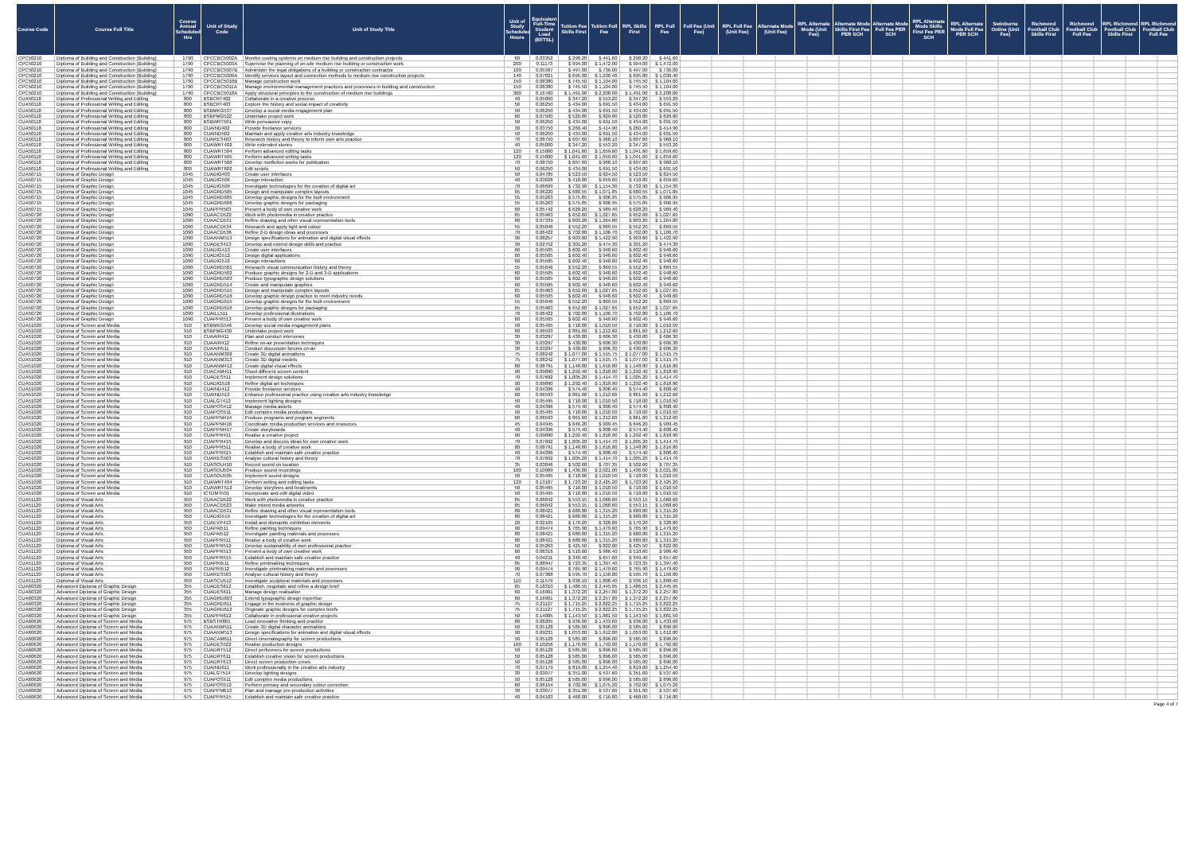| Course Code | Course Full Title | Course Annual Scheduled Hrs | Unit of Study Code | Unit of Study Title | Unit of Study Scheduled Hours | Equivalent Full-Time Student Load (EFTSL) | Tuition Fee Skills First | Tuition Full Fee | RPL Skills First | RPL Full Fee | Full Fee (Unit Fee) | RPL Full Fee (Unit Fee) | Alternate Mode (Unit Fee) | RPL Alternate Mode (Unit Fee) | Alternate Mode Skills First Fee PER SCH | Alternate Mode Full Fee PER SCH | RPL Alternate Mode Skills First Fee PER SCH | RPL Alternate Mode Full Fee PER SCH | Swinburne Online (Unit Fee) | Richmond Football Club Skills First | Richmond Football Club Full Fee | RPL Richmond Football Club Skills First | RPL Richmond Football Club Full Fee |
| --- | --- | --- | --- | --- | --- | --- | --- | --- | --- | --- | --- | --- | --- | --- | --- | --- | --- | --- | --- | --- | --- | --- | --- |
| CPC50210 | Diploma of Building and Construction (Building) | 1790 | CPCCBC5002A | Monitor costing systems on medium rise building and construction projects | 60 | 0.03352 | $ 298.20 | $ 441.60 | $ 298.20 | $ 441.60 | | | | | | | | | | | | | |
| CPC50210 | Diploma of Building and Construction (Building) | 1790 | CPCCBC5003A | Supervise the planning of on-site medium rise building or construction work | 200 | 0.11173 | $ 994.00 | $ 1,472.00 | $ 994.00 | $ 1,472.00 | | | | | | | | | | | | | |
| CPC50210 | Diploma of Building and Construction (Building) | 1790 | CPCCBC5007B | Administer the legal obligations of a building or construction contractor | 100 | 0.05587 | $ 497.00 | $ 736.00 | $ 497.00 | $ 736.00 | | | | | | | | | | | | | |
| CPC50210 | Diploma of Building and Construction (Building) | 1790 | CPCCBC5009A | Identify services layout and connection methods to medium rise construction projects | 140 | 0.07821 | $ 695.80 | $ 1,030.40 | $ 695.80 | $ 1,030.40 | | | | | | | | | | | | | |
| CPC50210 | Diploma of Building and Construction (Building) | 1790 | CPCCBC5010B | Manage construction work | 150 | 0.08380 | $ 745.50 | $ 1,104.00 | $ 745.50 | $ 1,104.00 | | | | | | | | | | | | | |
| CPC50210 | Diploma of Building and Construction (Building) | 1790 | CPCCBC5011A | Manage environmental management practices and processes in building and construction | 150 | 0.08380 | $ 745.50 | $ 1,104.00 | $ 745.50 | $ 1,104.00 | | | | | | | | | | | | | |
| CPC50210 | Diploma of Building and Construction (Building) | 1790 | CPCCBC5018A | Apply structural principles to the construction of medium rise buildings | 300 | 0.16760 | $ 1,491.00 | $ 2,208.00 | $ 1,491.00 | $ 2,208.00 | | | | | | | | | | | | | |
| CUA50118 | Diploma of Professional Writing and Editing | 800 | BSBCRT402 | Collaborate in a creative process | 40 | 0.05000 | $ 347.20 | $ 553.20 | $ 347.20 | $ 553.20 | | | | | | | | | | | | | |
| CUA50118 | Diploma of Professional Writing and Editing | 800 | BSBCRT403 | Explore the history and social impact of creativity | 50 | 0.06250 | $ 434.00 | $ 691.50 | $ 434.00 | $ 691.50 | | | | | | | | | | | | | |
| CUA50118 | Diploma of Professional Writing and Editing | 800 | BSBMKG537 | Develop a social media engagement plan | 50 | 0.06250 | $ 434.00 | $ 691.50 | $ 434.00 | $ 691.50 | | | | | | | | | | | | | |
| CUA50118 | Diploma of Professional Writing and Editing | 800 | BSBPMG522 | Undertake project work | 60 | 0.07500 | $ 520.80 | $ 829.80 | $ 520.80 | $ 829.80 | | | | | | | | | | | | | |
| CUA50118 | Diploma of Professional Writing and Editing | 800 | BSBWRT501 | Write persuasive copy | 50 | 0.06250 | $ 434.00 | $ 691.50 | $ 434.00 | $ 691.50 | | | | | | | | | | | | | |
| CUA50118 | Diploma of Professional Writing and Editing | 800 | CUAIND402 | Provide freelance services | 30 | 0.03750 | $ 260.40 | $ 414.90 | $ 260.40 | $ 414.90 | | | | | | | | | | | | | |
| CUA50118 | Diploma of Professional Writing and Editing | 800 | CUAIND502 | Maintain and apply creative arts industry knowledge | 50 | 0.06250 | $ 434.00 | $ 691.50 | $ 434.00 | $ 691.50 | | | | | | | | | | | | | |
| CUA50118 | Diploma of Professional Writing and Editing | 800 | CUARES403 | Research history and theory to inform own arts practice | 70 | 0.08750 | $ 607.60 | $ 968.10 | $ 607.60 | $ 968.10 | | | | | | | | | | | | | |
| CUA50118 | Diploma of Professional Writing and Editing | 800 | CUAWRT402 | Write extended stories | 40 | 0.05000 | $ 347.20 | $ 553.20 | $ 347.20 | $ 553.20 | | | | | | | | | | | | | |
| CUA50118 | Diploma of Professional Writing and Editing | 800 | CUAWRT504 | Perform advanced editing tasks | 120 | 0.15000 | $ 1,041.60 | $ 1,659.60 | $ 1,041.60 | $ 1,659.60 | | | | | | | | | | | | | |
| CUA50118 | Diploma of Professional Writing and Editing | 800 | CUAWRT505 | Perform advanced writing tasks | 120 | 0.15000 | $ 1,041.60 | $ 1,659.60 | $ 1,041.60 | $ 1,659.60 | | | | | | | | | | | | | |
| CUA50118 | Diploma of Professional Writing and Editing | 800 | CUAWRT506 | Develop nonfiction works for publication | 70 | 0.08750 | $ 607.60 | $ 968.10 | $ 607.60 | $ 968.10 | | | | | | | | | | | | | |
| CUA50118 | Diploma of Professional Writing and Editing | 800 | CUAWRT602 | Edit scripts | 50 | 0.06250 | $ 434.00 | $ 691.50 | $ 434.00 | $ 691.50 | | | | | | | | | | | | | |
| CUA50715 | Diploma of Graphic Design | 1045 | CUADIG403 | Create user interfaces | 50 | 0.04785 | $ 523.50 | $ 824.50 | $ 523.50 | $ 824.50 | | | | | | | | | | | | | |
| CUA50715 | Diploma of Graphic Design | 1045 | CUADIG506 | Design interaction | 40 | 0.03828 | $ 418.80 | $ 659.60 | $ 418.80 | $ 659.60 | | | | | | | | | | | | | |
| CUA50715 | Diploma of Graphic Design | 1045 | CUADIG509 | Investigate technologies for the creation of digital art | 70 | 0.06699 | $ 732.90 | $ 1,154.30 | $ 732.90 | $ 1,154.30 | | | | | | | | | | | | | |
| CUA50715 | Diploma of Graphic Design | 1045 | CUAGRD505 | Design and manipulate complex layouts | 65 | 0.06220 | $ 680.55 | $ 1,071.85 | $ 680.55 | $ 1,071.85 | | | | | | | | | | | | | |
| CUA50715 | Diploma of Graphic Design | 1045 | CUAGRD605 | Develop graphic designs for the built environment | 55 | 0.05263 | $ 575.85 | $ 906.95 | $ 575.85 | $ 906.95 | | | | | | | | | | | | | |
| CUA50715 | Diploma of Graphic Design | 1045 | CUAGRD606 | Develop graphic designs for packaging | 55 | 0.05263 | $ 575.85 | $ 906.95 | $ 575.85 | $ 906.95 | | | | | | | | | | | | | |
| CUA50715 | Diploma of Graphic Design | 1045 | CUAPPR503 | Present a body of own creative work | 60 | 0.05742 | $ 628.20 | $ 989.40 | $ 628.20 | $ 989.40 | | | | | | | | | | | | | |
| CUA50720 | Diploma of Graphic Design | 1090 | CUAACD522 | Work with photomedia in creative practice | 65 | 0.05963 | $ 652.60 | $ 1,027.65 | $ 652.60 | $ 1,027.65 | | | | | | | | | | | | | |
| CUA50720 | Diploma of Graphic Design | 1090 | CUAACD531 | Refine drawing and other visual representation tools | 80 | 0.07339 | $ 803.20 | $ 1,264.80 | $ 803.20 | $ 1,264.80 | | | | | | | | | | | | | |
| CUA50720 | Diploma of Graphic Design | 1090 | CUAACD534 | Research and apply light and colour | 55 | 0.05046 | $ 552.20 | $ 869.55 | $ 552.20 | $ 869.55 | | | | | | | | | | | | | |
| CUA50720 | Diploma of Graphic Design | 1090 | CUAACD536 | Refine 2-D design ideas and processes | 70 | 0.06422 | $ 702.80 | $ 1,106.70 | $ 702.80 | $ 1,106.70 | | | | | | | | | | | | | |
| CUA50720 | Diploma of Graphic Design | 1090 | CUAANM513 | Design specifications for animation and digital visual effects | 90 | 0.08257 | $ 903.60 | $ 1,422.90 | $ 903.60 | $ 1,422.90 | | | | | | | | | | | | | |
| CUA50720 | Diploma of Graphic Design | 1090 | CUADES413 | Develop and extend design skills and practice | 30 | 0.02752 | $ 301.20 | $ 474.30 | $ 301.20 | $ 474.30 | | | | | | | | | | | | | |
| CUA50720 | Diploma of Graphic Design | 1090 | CUADIG413 | Create user interfaces | 60 | 0.05505 | $ 602.40 | $ 948.60 | $ 602.40 | $ 948.60 | | | | | | | | | | | | | |
| CUA50720 | Diploma of Graphic Design | 1090 | CUADIG512 | Design digital applications | 60 | 0.05505 | $ 602.40 | $ 948.60 | $ 602.40 | $ 948.60 | | | | | | | | | | | | | |
| CUA50720 | Diploma of Graphic Design | 1090 | CUADIG516 | Design interactions | 60 | 0.05505 | $ 602.40 | $ 948.60 | $ 602.40 | $ 948.60 | | | | | | | | | | | | | |
| CUA50720 | Diploma of Graphic Design | 1090 | CUAGRD501 | Research visual communication history and theory | 55 | 0.05046 | $ 552.20 | $ 869.55 | $ 552.20 | $ 869.55 | | | | | | | | | | | | | |
| CUA50720 | Diploma of Graphic Design | 1090 | CUAGRD502 | Produce graphic designs for 2-D and 3-D applications | 60 | 0.05505 | $ 602.40 | $ 948.60 | $ 602.40 | $ 948.60 | | | | | | | | | | | | | |
| CUA50720 | Diploma of Graphic Design | 1090 | CUAGRD503 | Produce typographic design solutions | 60 | 0.05505 | $ 602.40 | $ 948.60 | $ 602.40 | $ 948.60 | | | | | | | | | | | | | |
| CUA50720 | Diploma of Graphic Design | 1090 | CUAGRD514 | Create and manipulate graphics | 60 | 0.05505 | $ 602.40 | $ 948.60 | $ 602.40 | $ 948.60 | | | | | | | | | | | | | |
| CUA50720 | Diploma of Graphic Design | 1090 | CUAGRD515 | Design and manipulate complex layouts | 65 | 0.05963 | $ 652.60 | $ 1,027.65 | $ 652.60 | $ 1,027.65 | | | | | | | | | | | | | |
| CUA50720 | Diploma of Graphic Design | 1090 | CUAGRD516 | Develop graphic design practice to meet industry needs | 60 | 0.05505 | $ 602.40 | $ 948.60 | $ 602.40 | $ 948.60 | | | | | | | | | | | | | |
| CUA50720 | Diploma of Graphic Design | 1090 | CUAGRD615 | Develop graphic designs for the built environment | 55 | 0.05046 | $ 552.20 | $ 869.55 | $ 552.20 | $ 869.55 | | | | | | | | | | | | | |
| CUA50720 | Diploma of Graphic Design | 1090 | CUAGRD616 | Develop graphic designs for packaging | 65 | 0.05963 | $ 652.60 | $ 1,027.65 | $ 652.60 | $ 1,027.65 | | | | | | | | | | | | | |
| CUA50720 | Diploma of Graphic Design | 1090 | CUAILL511 | Develop professional illustrations | 70 | 0.06422 | $ 702.80 | $ 1,106.70 | $ 702.80 | $ 1,106.70 | | | | | | | | | | | | | |
| CUA50720 | Diploma of Graphic Design | 1090 | CUAPPR513 | Present a body of own creative work | 60 | 0.05505 | $ 602.40 | $ 948.60 | $ 602.40 | $ 948.60 | | | | | | | | | | | | | |
| CUA51020 | Diploma of Screen and Media | 910 | BSBMKG546 | Develop social media engagement plans | 50 | 0.05495 | $ 718.00 | $ 1,010.50 | $ 718.00 | $ 1,010.50 | | | | | | | | | | | | | |
| CUA51020 | Diploma of Screen and Media | 910 | BSBPMG430 | Undertake project work | 60 | 0.06593 | $ 861.60 | $ 1,212.60 | $ 861.60 | $ 1,212.60 | | | | | | | | | | | | | |
| CUA51020 | Diploma of Screen and Media | 910 | CUAAIR411 | Plan and conduct interviews | 30 | 0.03297 | $ 430.80 | $ 606.30 | $ 430.80 | $ 606.30 | | | | | | | | | | | | | |
| CUA51020 | Diploma of Screen and Media | 910 | CUAAIR412 | Refine on-air presentation techniques | 30 | 0.03297 | $ 430.80 | $ 606.30 | $ 430.80 | $ 606.30 | | | | | | | | | | | | | |
| CUA51020 | Diploma of Screen and Media | 910 | CUAAIR511 | Conduct discussion forums on-air | 30 | 0.03297 | $ 430.80 | $ 606.30 | $ 430.80 | $ 606.30 | | | | | | | | | | | | | |
| CUA51020 | Diploma of Screen and Media | 910 | CUAANM302 | Create 3D digital animations | 75 | 0.08242 | $ 1,077.00 | $ 1,515.75 | $ 1,077.00 | $ 1,515.75 | | | | | | | | | | | | | |
| CUA51020 | Diploma of Screen and Media | 910 | CUAANM313 | Create 3D digital models | 75 | 0.08242 | $ 1,077.00 | $ 1,515.75 | $ 1,077.00 | $ 1,515.75 | | | | | | | | | | | | | |
| CUA51020 | Diploma of Screen and Media | 910 | CUAANM412 | Create digital visual effects | 80 | 0.08791 | $ 1,148.80 | $ 1,616.80 | $ 1,148.80 | $ 1,616.80 | | | | | | | | | | | | | |
| CUA51020 | Diploma of Screen and Media | 910 | CUACAM411 | Shoot different screen content | 90 | 0.09890 | $ 1,292.40 | $ 1,818.90 | $ 1,292.40 | $ 1,818.90 | | | | | | | | | | | | | |
| CUA51020 | Diploma of Screen and Media | 910 | CUADES511 | Implement design solutions | 70 | 0.07692 | $ 1,005.20 | $ 1,414.70 | $ 1,005.20 | $ 1,414.70 | | | | | | | | | | | | | |
| CUA51020 | Diploma of Screen and Media | 910 | CUADIG518 | Refine digital art techniques | 90 | 0.09890 | $ 1,292.40 | $ 1,818.90 | $ 1,292.40 | $ 1,818.90 | | | | | | | | | | | | | |
| CUA51020 | Diploma of Screen and Media | 910 | CUAIND412 | Provide freelance services | 40 | 0.04396 | $ 574.40 | $ 808.40 | $ 574.40 | $ 808.40 | | | | | | | | | | | | | |
| CUA51020 | Diploma of Screen and Media | 910 | CUAIND512 | Enhance professional practice using creative arts industry knowledge | 60 | 0.06593 | $ 861.60 | $ 1,212.60 | $ 861.60 | $ 1,212.60 | | | | | | | | | | | | | |
| CUA51020 | Diploma of Screen and Media | 910 | CUALGT412 | Implement lighting designs | 50 | 0.05495 | $ 718.00 | $ 1,010.50 | $ 718.00 | $ 1,010.50 | | | | | | | | | | | | | |
| CUA51020 | Diploma of Screen and Media | 910 | CUAPOS412 | Manage media assets | 40 | 0.04396 | $ 574.40 | $ 808.40 | $ 574.40 | $ 808.40 | | | | | | | | | | | | | |
| CUA51020 | Diploma of Screen and Media | 910 | CUAPOS511 | Edit complex media productions | 50 | 0.05495 | $ 718.00 | $ 1,010.50 | $ 718.00 | $ 1,010.50 | | | | | | | | | | | | | |
| CUA51020 | Diploma of Screen and Media | 910 | CUAPPM414 | Produce programs and program segments | 60 | 0.06593 | $ 861.60 | $ 1,212.60 | $ 861.60 | $ 1,212.60 | | | | | | | | | | | | | |
| CUA51020 | Diploma of Screen and Media | 910 | CUAPPM416 | Coordinate media production services and resources | 45 | 0.04945 | $ 646.20 | $ 909.45 | $ 646.20 | $ 909.45 | | | | | | | | | | | | | |
| CUA51020 | Diploma of Screen and Media | 910 | CUAPPM417 | Create storyboards | 40 | 0.04396 | $ 574.40 | $ 808.40 | $ 574.40 | $ 808.40 | | | | | | | | | | | | | |
| CUA51020 | Diploma of Screen and Media | 910 | CUAPPR411 | Realise a creative project | 90 | 0.09890 | $ 1,292.40 | $ 1,818.90 | $ 1,292.40 | $ 1,818.90 | | | | | | | | | | | | | |
| CUA51020 | Diploma of Screen and Media | 910 | CUAPPR415 | Develop and discuss ideas for own creative work | 70 | 0.07692 | $ 1,005.20 | $ 1,414.70 | $ 1,005.20 | $ 1,414.70 | | | | | | | | | | | | | |
| CUA51020 | Diploma of Screen and Media | 910 | CUAPPR511 | Realise a body of creative work | 80 | 0.08791 | $ 1,148.80 | $ 1,616.80 | $ 1,148.80 | $ 1,616.80 | | | | | | | | | | | | | |
| CUA51020 | Diploma of Screen and Media | 910 | CUAPPR515 | Establish and maintain safe creative practice | 40 | 0.04396 | $ 574.40 | $ 808.40 | $ 574.40 | $ 808.40 | | | | | | | | | | | | | |
| CUA51020 | Diploma of Screen and Media | 910 | CUARES503 | Analyse cultural history and theory | 70 | 0.07692 | $ 1,005.20 | $ 1,414.70 | $ 1,005.20 | $ 1,414.70 | | | | | | | | | | | | | |
| CUA51020 | Diploma of Screen and Media | 910 | CUASOU410 | Record sound on location | 35 | 0.03846 | $ 502.60 | $ 707.35 | $ 502.60 | $ 707.35 | | | | | | | | | | | | | |
| CUA51020 | Diploma of Screen and Media | 910 | CUASOU504 | Produce sound recordings | 100 | 0.10989 | $ 1,436.00 | $ 2,021.00 | $ 1,436.00 | $ 2,021.00 | | | | | | | | | | | | | |
| CUA51020 | Diploma of Screen and Media | 910 | CUASOU505 | Implement sound designs | 50 | 0.05495 | $ 718.00 | $ 1,010.50 | $ 718.00 | $ 1,010.50 | | | | | | | | | | | | | |
| CUA51020 | Diploma of Screen and Media | 910 | CUAWRT404 | Perform writing and editing tasks | 120 | 0.13187 | $ 1,723.20 | $ 2,425.20 | $ 1,723.20 | $ 2,425.20 | | | | | | | | | | | | | |
| CUA51020 | Diploma of Screen and Media | 910 | CUAWRT512 | Develop storylines and treatments | 50 | 0.05495 | $ 718.00 | $ 1,010.50 | $ 718.00 | $ 1,010.50 | | | | | | | | | | | | | |
| CUA51020 | Diploma of Screen and Media | 910 | ICTDMT501 | Incorporate and edit digital video | 50 | 0.05495 | $ 718.00 | $ 1,010.50 | $ 718.00 | $ 1,010.50 | | | | | | | | | | | | | |
| CUA51120 | Diploma of Visual Arts | 950 | CUAACD522 | Work with photomedia in creative practice | 65 | 0.06842 | $ 553.15 | $ 1,068.60 | $ 553.15 | $ 1,068.60 | | | | | | | | | | | | | |
| CUA51120 | Diploma of Visual Arts | 950 | CUAACD523 | Make mixed media artworks | 65 | 0.06842 | $ 553.15 | $ 1,068.60 | $ 553.15 | $ 1,068.60 | | | | | | | | | | | | | |
| CUA51120 | Diploma of Visual Arts | 950 | CUAACD531 | Refine drawing and other visual representation tools | 80 | 0.08421 | $ 680.80 | $ 1,315.20 | $ 680.80 | $ 1,315.20 | | | | | | | | | | | | | |
| CUA51120 | Diploma of Visual Arts | 950 | CUADIG519 | Investigate technologies for the creation of digital art | 80 | 0.08421 | $ 680.80 | $ 1,315.20 | $ 680.80 | $ 1,315.20 | | | | | | | | | | | | | |
| CUA51120 | Diploma of Visual Arts | 950 | CUAEVP413 | Install and dismantle exhibition elements | 20 | 0.02105 | $ 170.20 | $ 328.80 | $ 170.20 | $ 328.80 | | | | | | | | | | | | | |
| CUA51120 | Diploma of Visual Arts | 950 | CUAPAI511 | Refine painting techniques | 90 | 0.09474 | $ 765.90 | $ 1,479.60 | $ 765.90 | $ 1,479.60 | | | | | | | | | | | | | |
| CUA51120 | Diploma of Visual Arts | 950 | CUAPAI512 | Investigate painting materials and processes | 80 | 0.08421 | $ 680.80 | $ 1,315.20 | $ 680.80 | $ 1,315.20 | | | | | | | | | | | | | |
| CUA51120 | Diploma of Visual Arts | 950 | CUAPPR511 | Realise a body of creative work | 80 | 0.08421 | $ 680.80 | $ 1,315.20 | $ 680.80 | $ 1,315.20 | | | | | | | | | | | | | |
| CUA51120 | Diploma of Visual Arts | 950 | CUAPPR512 | Develop sustainability of own professional practice | 50 | 0.05263 | $ 425.50 | $ 822.00 | $ 425.50 | $ 822.00 | | | | | | | | | | | | | |
| CUA51120 | Diploma of Visual Arts | 950 | CUAPPR513 | Present a body of own creative work | 60 | 0.06316 | $ 510.60 | $ 986.40 | $ 510.60 | $ 986.40 | | | | | | | | | | | | | |
| CUA51120 | Diploma of Visual Arts | 950 | CUAPPR515 | Establish and maintain safe creative practice | 40 | 0.04211 | $ 340.40 | $ 657.60 | $ 340.40 | $ 657.60 | | | | | | | | | | | | | |
| CUA51120 | Diploma of Visual Arts | 950 | CUAPRI511 | Refine printmaking techniques | 85 | 0.08947 | $ 723.35 | $ 1,397.40 | $ 723.35 | $ 1,397.40 | | | | | | | | | | | | | |
| CUA51120 | Diploma of Visual Arts | 950 | CUAPRI512 | Investigate printmaking materials and processes | 90 | 0.09474 | $ 765.90 | $ 1,479.60 | $ 765.90 | $ 1,479.60 | | | | | | | | | | | | | |
| CUA51120 | Diploma of Visual Arts | 950 | CUARES503 | Analyse cultural history and theory | 70 | 0.07368 | $ 595.70 | $ 1,150.80 | $ 595.70 | $ 1,150.80 | | | | | | | | | | | | | |
| CUA51120 | Diploma of Visual Arts | 950 | CUASCU512 | Investigate sculptural materials and processes | 110 | 0.11579 | $ 936.10 | $ 1,808.40 | $ 936.10 | $ 1,808.40 | | | | | | | | | | | | | |
| CUA60320 | Advanced Diploma of Graphic Design | 355 | CUADES612 | Establish, negotiate and refine a design brief | 65 | 0.18310 | $ 1,486.55 | $ 2,445.95 | $ 1,486.55 | $ 2,445.95 | | | | | | | | | | | | | |
| CUA60320 | Advanced Diploma of Graphic Design | 355 | CUADES611 | Manage design realisation | 60 | 0.16901 | $ 1,372.20 | $ 2,257.80 | $ 1,372.20 | $ 2,257.80 | | | | | | | | | | | | | |
| CUA60320 | Advanced Diploma of Graphic Design | 355 | CUAGRD603 | Extend typographic design expertise | 60 | 0.16901 | $ 1,372.20 | $ 2,257.80 | $ 1,372.20 | $ 2,257.80 | | | | | | | | | | | | | |
| CUA60320 | Advanced Diploma of Graphic Design | 355 | CUAGRD611 | Engage in the business of graphic design | 75 | 0.21127 | $ 1,715.25 | $ 2,822.25 | $ 1,715.25 | $ 2,822.25 | | | | | | | | | | | | | |
| CUA60320 | Advanced Diploma of Graphic Design | 355 | CUAGRD612 | Originate graphic designs for complex briefs | 75 | 0.21127 | $ 1,715.25 | $ 2,822.25 | $ 1,715.25 | $ 2,822.25 | | | | | | | | | | | | | |
| CUA60320 | Advanced Diploma of Graphic Design | 355 | CUAPPR612 | Collaborate in professional creative projects | 50 | 0.14085 | $ 1,143.50 | $ 1,881.50 | $ 1,143.50 | $ 1,881.50 | | | | | | | | | | | | | |
| CUA60620 | Advanced Diploma of Screen and Media | 975 | BSBSTR801 | Lead innovative thinking and practice | 80 | 0.08205 | $ 936.00 | $ 1,433.60 | $ 936.00 | $ 1,433.60 | | | | | | | | | | | | | |
| CUA60620 | Advanced Diploma of Screen and Media | 975 | CUAANM511 | Create 3D digital character animations | 50 | 0.05128 | $ 585.00 | $ 896.00 | $ 585.00 | $ 896.00 | | | | | | | | | | | | | |
| CUA60620 | Advanced Diploma of Screen and Media | 975 | CUAANM513 | Design specifications for animation and digital visual effects | 90 | 0.09231 | $ 1,053.00 | $ 1,612.80 | $ 1,053.00 | $ 1,612.80 | | | | | | | | | | | | | |
| CUA60620 | Advanced Diploma of Screen and Media | 975 | CUACAM611 | Direct cinematography for screen productions | 50 | 0.05128 | $ 585.00 | $ 896.00 | $ 585.00 | $ 896.00 | | | | | | | | | | | | | |
| CUA60620 | Advanced Diploma of Screen and Media | 975 | CUADES522 | Realise production designs | 100 | 0.10256 | $ 1,170.00 | $ 1,792.00 | $ 1,170.00 | $ 1,792.00 | | | | | | | | | | | | | |
| CUA60620 | Advanced Diploma of Screen and Media | 975 | CUADRT512 | Direct performers for screen productions | 50 | 0.05128 | $ 585.00 | $ 896.00 | $ 585.00 | $ 896.00 | | | | | | | | | | | | | |
| CUA60620 | Advanced Diploma of Screen and Media | 975 | CUADRT611 | Establish creative vision for screen productions | 50 | 0.05128 | $ 585.00 | $ 896.00 | $ 585.00 | $ 896.00 | | | | | | | | | | | | | |
| CUA60620 | Advanced Diploma of Screen and Media | 975 | CUADRT613 | Direct screen production crews | 50 | 0.05128 | $ 585.00 | $ 896.00 | $ 585.00 | $ 896.00 | | | | | | | | | | | | | |
| CUA60620 | Advanced Diploma of Screen and Media | 975 | CUAIND611 | Work professionally in the creative arts industry | 70 | 0.07179 | $ 819.00 | $ 1,254.40 | $ 819.00 | $ 1,254.40 | | | | | | | | | | | | | |
| CUA60620 | Advanced Diploma of Screen and Media | 975 | CUALGT514 | Develop lighting designs | 30 | 0.03077 | $ 351.00 | $ 537.60 | $ 351.00 | $ 537.60 | | | | | | | | | | | | | |
| CUA60620 | Advanced Diploma of Screen and Media | 975 | CUAPOS511 | Edit complex media productions | 50 | 0.05128 | $ 585.00 | $ 896.00 | $ 585.00 | $ 896.00 | | | | | | | | | | | | | |
| CUA60620 | Advanced Diploma of Screen and Media | 975 | CUAPOS512 | Perform primary and secondary colour correction | 60 | 0.06154 | $ 702.00 | $ 1,075.20 | $ 702.00 | $ 1,075.20 | | | | | | | | | | | | | |
| CUA60620 | Advanced Diploma of Screen and Media | 975 | CUAPPM613 | Plan and manage pre-production activities | 30 | 0.03077 | $ 351.00 | $ 537.60 | $ 351.00 | $ 537.60 | | | | | | | | | | | | | |
| CUA60620 | Advanced Diploma of Screen and Media | 975 | CUAPPR515 | Establish and maintain safe creative practice | 40 | 0.04103 | $ 468.00 | $ 716.80 | $ 468.00 | $ 716.80 | | | | | | | | | | | | | |
Page 4 of 7